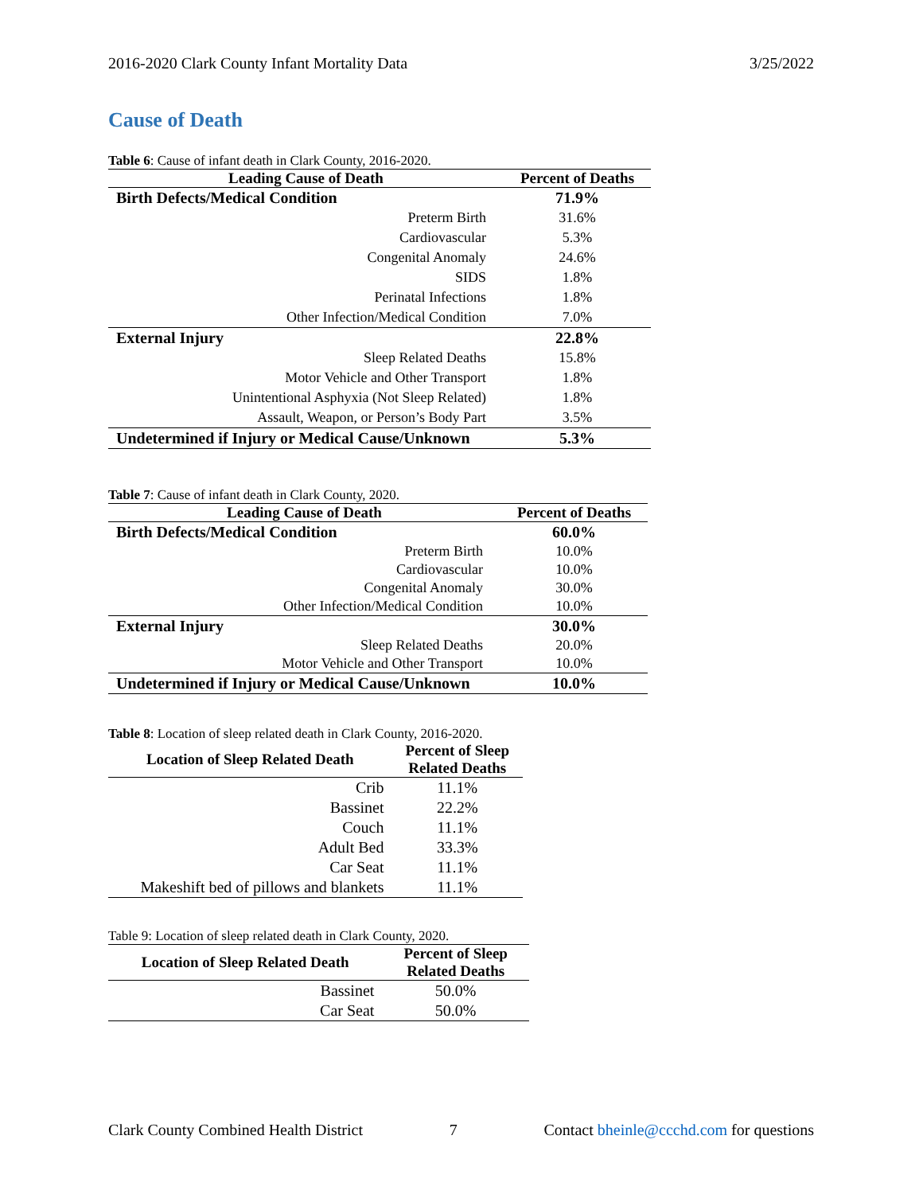2016-2020 Clark County Infant Mortality Data 3/25/2022
Cause of Death
Table 6: Cause of infant death in Clark County, 2016-2020.
| Leading Cause of Death | Percent of Deaths |
| --- | --- |
| Birth Defects/Medical Condition | 71.9% |
| Preterm Birth | 31.6% |
| Cardiovascular | 5.3% |
| Congenital Anomaly | 24.6% |
| SIDS | 1.8% |
| Perinatal Infections | 1.8% |
| Other Infection/Medical Condition | 7.0% |
| External Injury | 22.8% |
| Sleep Related Deaths | 15.8% |
| Motor Vehicle and Other Transport | 1.8% |
| Unintentional Asphyxia (Not Sleep Related) | 1.8% |
| Assault, Weapon, or Person’s Body Part | 3.5% |
| Undetermined if Injury or Medical Cause/Unknown | 5.3% |
Table 7: Cause of infant death in Clark County, 2020.
| Leading Cause of Death | Percent of Deaths |
| --- | --- |
| Birth Defects/Medical Condition | 60.0% |
| Preterm Birth | 10.0% |
| Cardiovascular | 10.0% |
| Congenital Anomaly | 30.0% |
| Other Infection/Medical Condition | 10.0% |
| External Injury | 30.0% |
| Sleep Related Deaths | 20.0% |
| Motor Vehicle and Other Transport | 10.0% |
| Undetermined if Injury or Medical Cause/Unknown | 10.0% |
Table 8: Location of sleep related death in Clark County, 2016-2020.
| Location of Sleep Related Death | Percent of Sleep Related Deaths |
| --- | --- |
| Crib | 11.1% |
| Bassinet | 22.2% |
| Couch | 11.1% |
| Adult Bed | 33.3% |
| Car Seat | 11.1% |
| Makeshift bed of pillows and blankets | 11.1% |
Table 9: Location of sleep related death in Clark County, 2020.
| Location of Sleep Related Death | Percent of Sleep Related Deaths |
| --- | --- |
| Bassinet | 50.0% |
| Car Seat | 50.0% |
Clark County Combined Health District 7 Contact bheinle@ccchd.com for questions